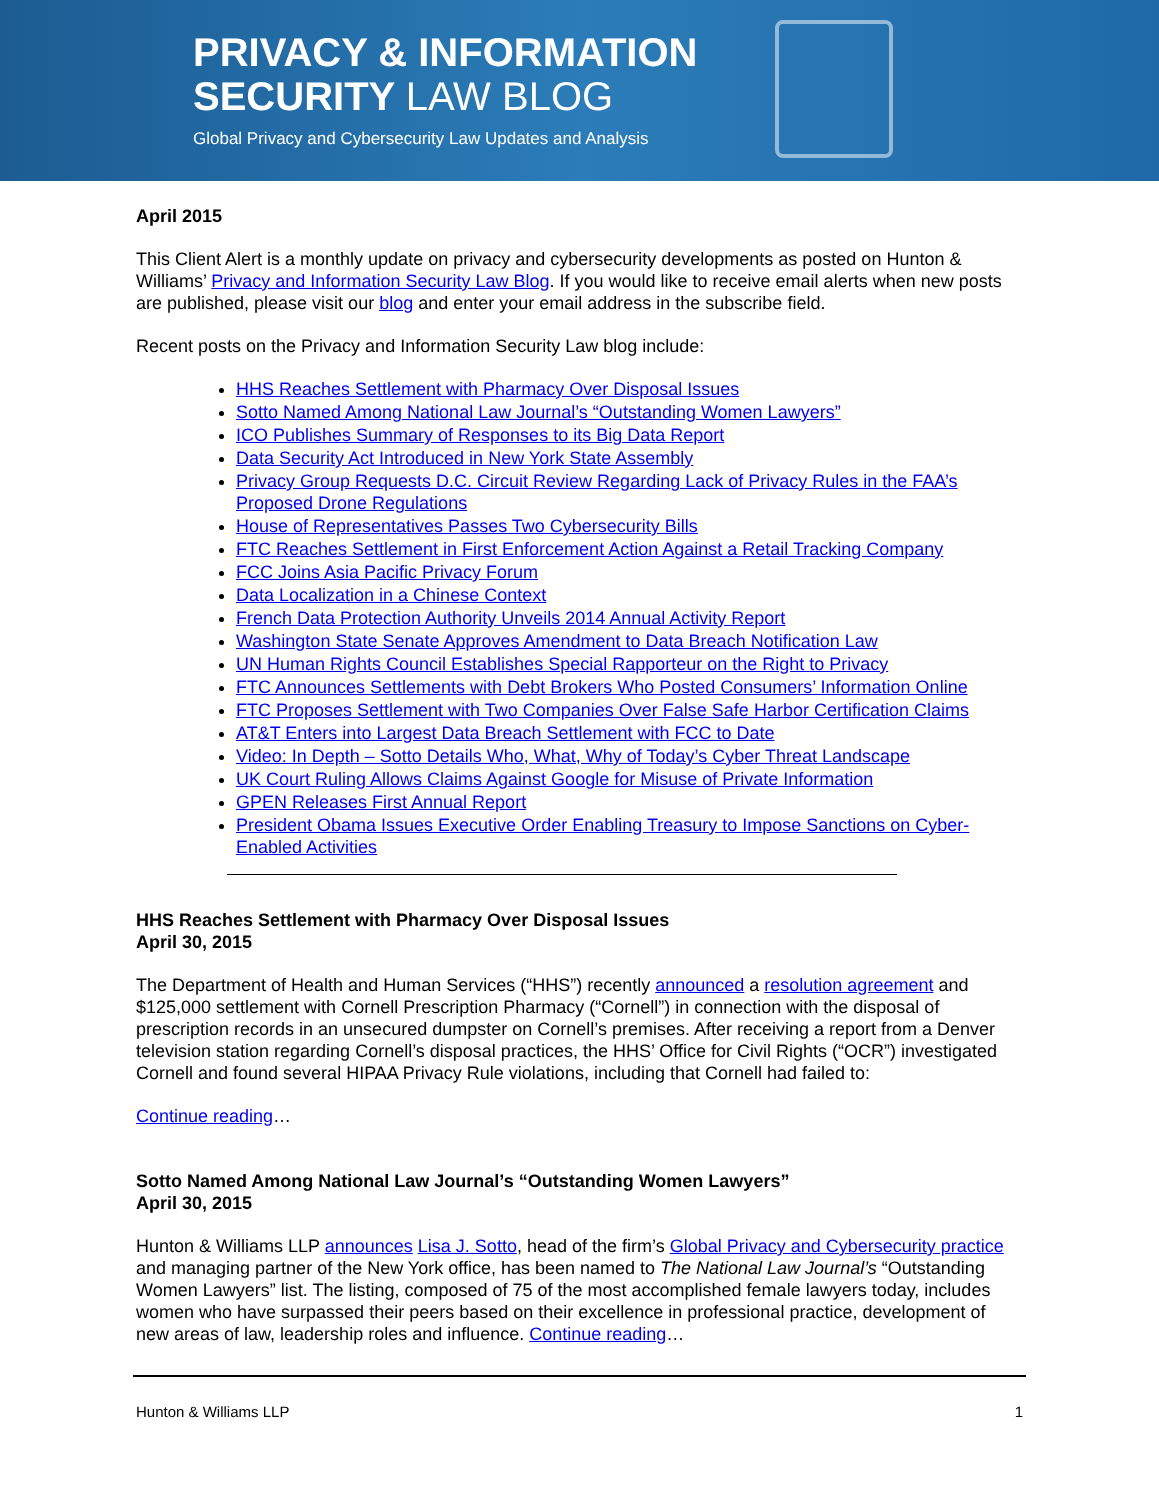PRIVACY & INFORMATION
SECURITY LAW BLOG
Global Privacy and Cybersecurity Law Updates and Analysis
April 2015
This Client Alert is a monthly update on privacy and cybersecurity developments as posted on Hunton & Williams’ Privacy and Information Security Law Blog. If you would like to receive email alerts when new posts are published, please visit our blog and enter your email address in the subscribe field.
Recent posts on the Privacy and Information Security Law blog include:
HHS Reaches Settlement with Pharmacy Over Disposal Issues
Sotto Named Among National Law Journal’s “Outstanding Women Lawyers”
ICO Publishes Summary of Responses to its Big Data Report
Data Security Act Introduced in New York State Assembly
Privacy Group Requests D.C. Circuit Review Regarding Lack of Privacy Rules in the FAA’s Proposed Drone Regulations
House of Representatives Passes Two Cybersecurity Bills
FTC Reaches Settlement in First Enforcement Action Against a Retail Tracking Company
FCC Joins Asia Pacific Privacy Forum
Data Localization in a Chinese Context
French Data Protection Authority Unveils 2014 Annual Activity Report
Washington State Senate Approves Amendment to Data Breach Notification Law
UN Human Rights Council Establishes Special Rapporteur on the Right to Privacy
FTC Announces Settlements with Debt Brokers Who Posted Consumers’ Information Online
FTC Proposes Settlement with Two Companies Over False Safe Harbor Certification Claims
AT&T Enters into Largest Data Breach Settlement with FCC to Date
Video: In Depth – Sotto Details Who, What, Why of Today’s Cyber Threat Landscape
UK Court Ruling Allows Claims Against Google for Misuse of Private Information
GPEN Releases First Annual Report
President Obama Issues Executive Order Enabling Treasury to Impose Sanctions on Cyber-Enabled Activities
HHS Reaches Settlement with Pharmacy Over Disposal Issues
April 30, 2015
The Department of Health and Human Services (“HHS”) recently announced a resolution agreement and $125,000 settlement with Cornell Prescription Pharmacy (“Cornell”) in connection with the disposal of prescription records in an unsecured dumpster on Cornell’s premises. After receiving a report from a Denver television station regarding Cornell’s disposal practices, the HHS’ Office for Civil Rights (“OCR”) investigated Cornell and found several HIPAA Privacy Rule violations, including that Cornell had failed to:
Continue reading…
Sotto Named Among National Law Journal’s “Outstanding Women Lawyers”
April 30, 2015
Hunton & Williams LLP announces Lisa J. Sotto, head of the firm’s Global Privacy and Cybersecurity practice and managing partner of the New York office, has been named to The National Law Journal’s “Outstanding Women Lawyers” list. The listing, composed of 75 of the most accomplished female lawyers today, includes women who have surpassed their peers based on their excellence in professional practice, development of new areas of law, leadership roles and influence. Continue reading…
Hunton & Williams LLP 1